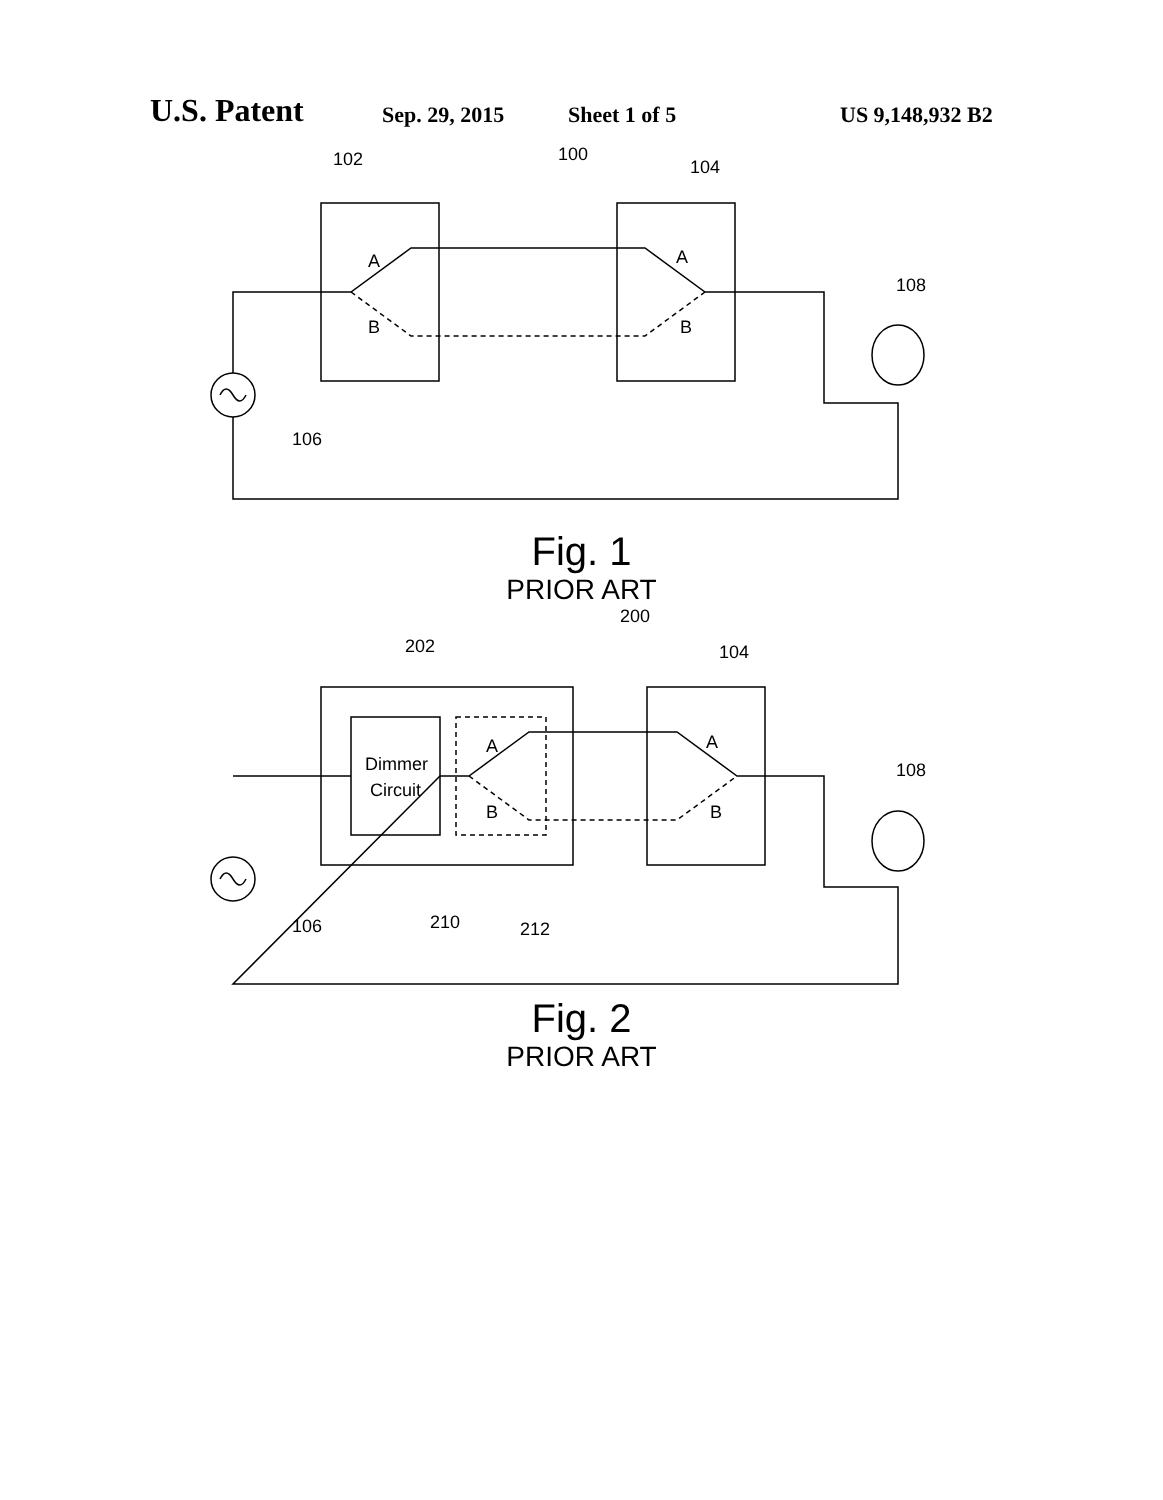U.S. Patent Sep. 29, 2015 Sheet 1 of 5 US 9,148,932 B2
102
100
104
108
106
A
B
A
B
Fig. 1
PRIOR ART
Dimmer
Circuit
200
202
104
108
106
210
212
A
B
A
B
Fig. 2
PRIOR ART